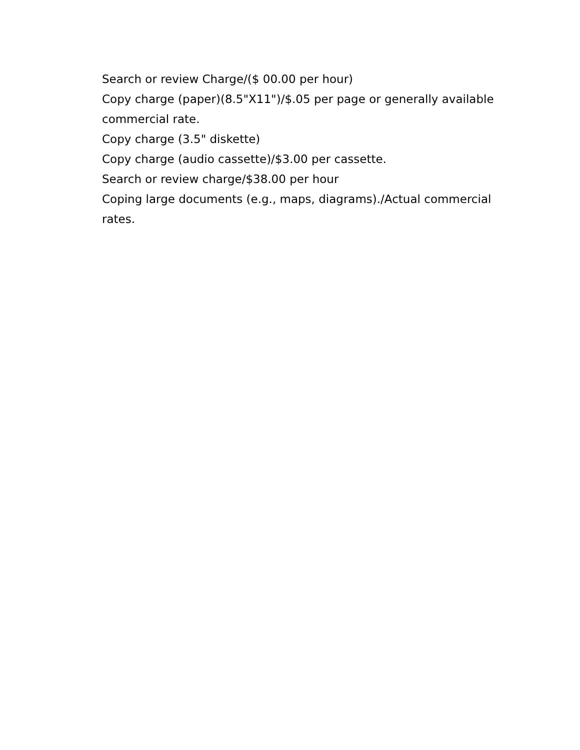Search or review Charge/($ 00.00 per hour)
Copy charge (paper)(8.5"X11")/$.05 per page or generally available commercial rate.
Copy charge (3.5" diskette)
Copy charge (audio cassette)/$3.00 per cassette.
Search or review charge/$38.00 per hour
Coping large documents (e.g., maps, diagrams)./Actual commercial rates.